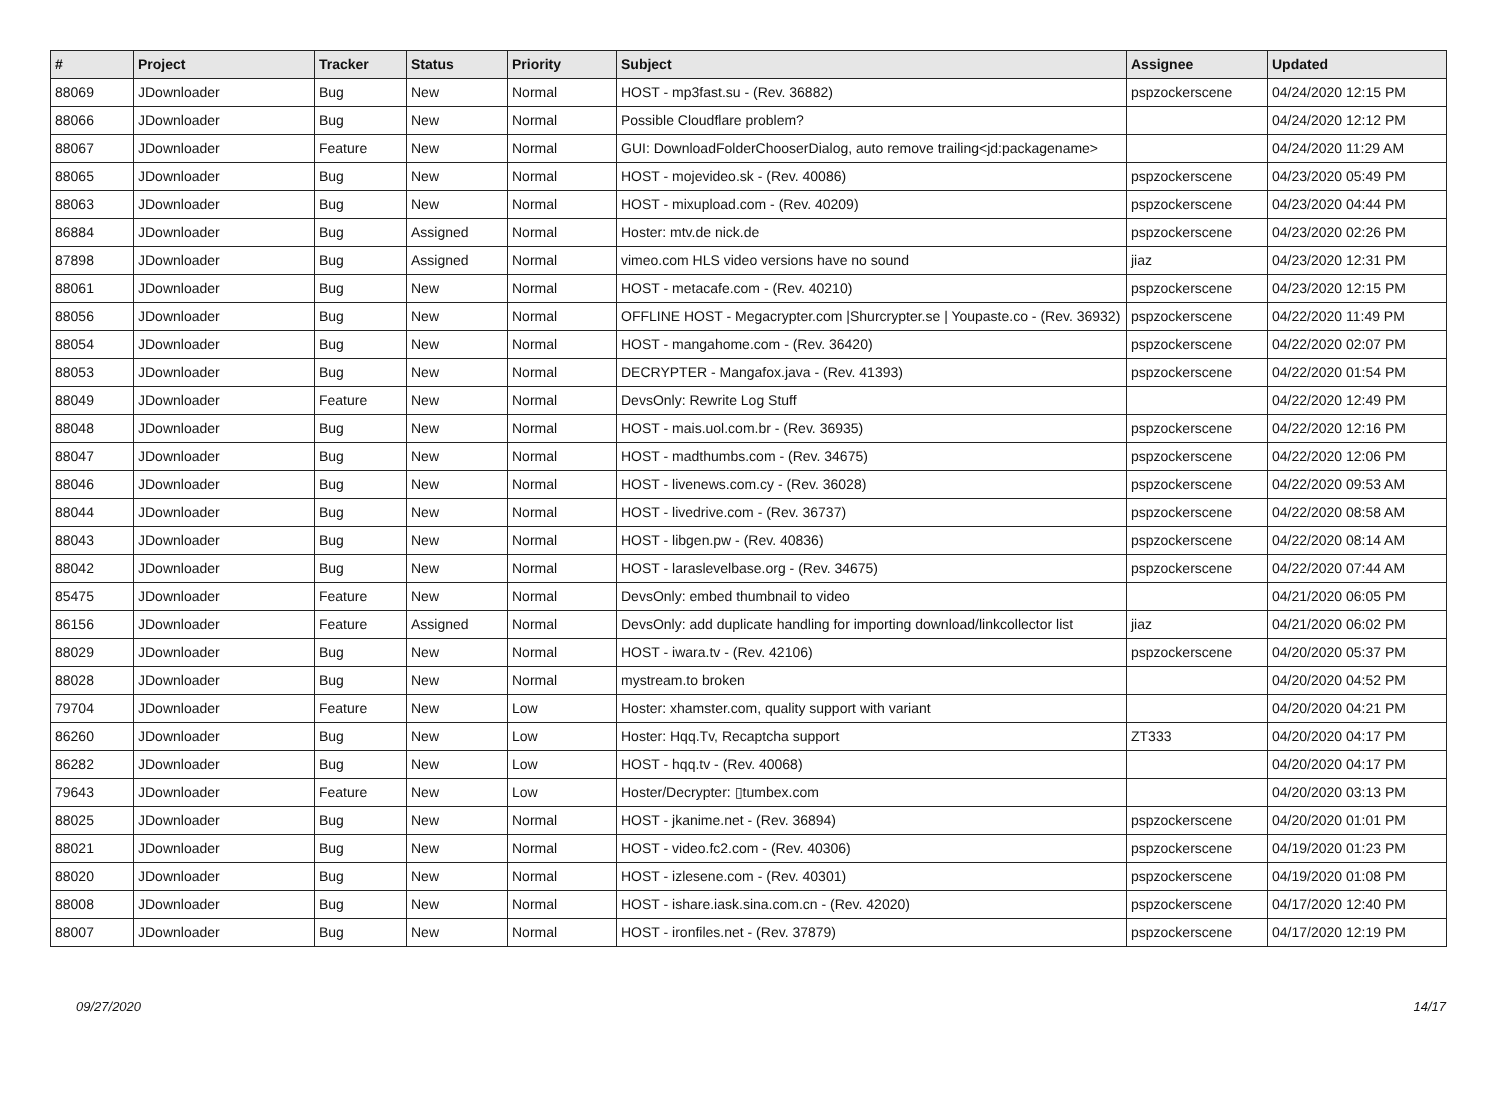| # | Project | Tracker | Status | Priority | Subject | Assignee | Updated |
| --- | --- | --- | --- | --- | --- | --- | --- |
| 88069 | JDownloader | Bug | New | Normal | HOST - mp3fast.su - (Rev. 36882) | pspzockerscene | 04/24/2020 12:15 PM |
| 88066 | JDownloader | Bug | New | Normal | Possible Cloudflare problem? | | 04/24/2020 12:12 PM |
| 88067 | JDownloader | Feature | New | Normal | GUI: DownloadFolderChooserDialog, auto remove trailing<jd:packagename> | | 04/24/2020 11:29 AM |
| 88065 | JDownloader | Bug | New | Normal | HOST - mojevideo.sk - (Rev. 40086) | pspzockerscene | 04/23/2020 05:49 PM |
| 88063 | JDownloader | Bug | New | Normal | HOST - mixupload.com - (Rev. 40209) | pspzockerscene | 04/23/2020 04:44 PM |
| 86884 | JDownloader | Bug | Assigned | Normal | Hoster: mtv.de nick.de | pspzockerscene | 04/23/2020 02:26 PM |
| 87898 | JDownloader | Bug | Assigned | Normal | vimeo.com HLS video versions have no sound | jiaz | 04/23/2020 12:31 PM |
| 88061 | JDownloader | Bug | New | Normal | HOST - metacafe.com - (Rev. 40210) | pspzockerscene | 04/23/2020 12:15 PM |
| 88056 | JDownloader | Bug | New | Normal | OFFLINE HOST - Megacrypter.com /Shurcrypter.se / Youpaste.co - (Rev. 36932) | pspzockerscene | 04/22/2020 11:49 PM |
| 88054 | JDownloader | Bug | New | Normal | HOST - mangahome.com - (Rev. 36420) | pspzockerscene | 04/22/2020 02:07 PM |
| 88053 | JDownloader | Bug | New | Normal | DECRYPTER - Mangafox.java - (Rev. 41393) | pspzockerscene | 04/22/2020 01:54 PM |
| 88049 | JDownloader | Feature | New | Normal | DevsOnly: Rewrite Log Stuff | | 04/22/2020 12:49 PM |
| 88048 | JDownloader | Bug | New | Normal | HOST - mais.uol.com.br - (Rev. 36935) | pspzockerscene | 04/22/2020 12:16 PM |
| 88047 | JDownloader | Bug | New | Normal | HOST - madthumbs.com - (Rev. 34675) | pspzockerscene | 04/22/2020 12:06 PM |
| 88046 | JDownloader | Bug | New | Normal | HOST - livenews.com.cy - (Rev. 36028) | pspzockerscene | 04/22/2020 09:53 AM |
| 88044 | JDownloader | Bug | New | Normal | HOST - livedrive.com - (Rev. 36737) | pspzockerscene | 04/22/2020 08:58 AM |
| 88043 | JDownloader | Bug | New | Normal | HOST - libgen.pw - (Rev. 40836) | pspzockerscene | 04/22/2020 08:14 AM |
| 88042 | JDownloader | Bug | New | Normal | HOST - laraslevelbase.org - (Rev. 34675) | pspzockerscene | 04/22/2020 07:44 AM |
| 85475 | JDownloader | Feature | New | Normal | DevsOnly: embed thumbnail to video | | 04/21/2020 06:05 PM |
| 86156 | JDownloader | Feature | Assigned | Normal | DevsOnly: add duplicate handling for importing download/linkcollector list | jiaz | 04/21/2020 06:02 PM |
| 88029 | JDownloader | Bug | New | Normal | HOST - iwara.tv - (Rev. 42106) | pspzockerscene | 04/20/2020 05:37 PM |
| 88028 | JDownloader | Bug | New | Normal | mystream.to broken | | 04/20/2020 04:52 PM |
| 79704 | JDownloader | Feature | New | Low | Hoster: xhamster.com, quality support with variant | | 04/20/2020 04:21 PM |
| 86260 | JDownloader | Bug | New | Low | Hoster: Hqq.Tv, Recaptcha support | ZT333 | 04/20/2020 04:17 PM |
| 86282 | JDownloader | Bug | New | Low | HOST - hqq.tv - (Rev. 40068) | | 04/20/2020 04:17 PM |
| 79643 | JDownloader | Feature | New | Low | Hoster/Decrypter: ▯tumbex.com | | 04/20/2020 03:13 PM |
| 88025 | JDownloader | Bug | New | Normal | HOST - jkanime.net - (Rev. 36894) | pspzockerscene | 04/20/2020 01:01 PM |
| 88021 | JDownloader | Bug | New | Normal | HOST - video.fc2.com - (Rev. 40306) | pspzockerscene | 04/19/2020 01:23 PM |
| 88020 | JDownloader | Bug | New | Normal | HOST - izlesene.com - (Rev. 40301) | pspzockerscene | 04/19/2020 01:08 PM |
| 88008 | JDownloader | Bug | New | Normal | HOST - ishare.iask.sina.com.cn - (Rev. 42020) | pspzockerscene | 04/17/2020 12:40 PM |
| 88007 | JDownloader | Bug | New | Normal | HOST - ironfiles.net - (Rev. 37879) | pspzockerscene | 04/17/2020 12:19 PM |
09/27/2020 14/17